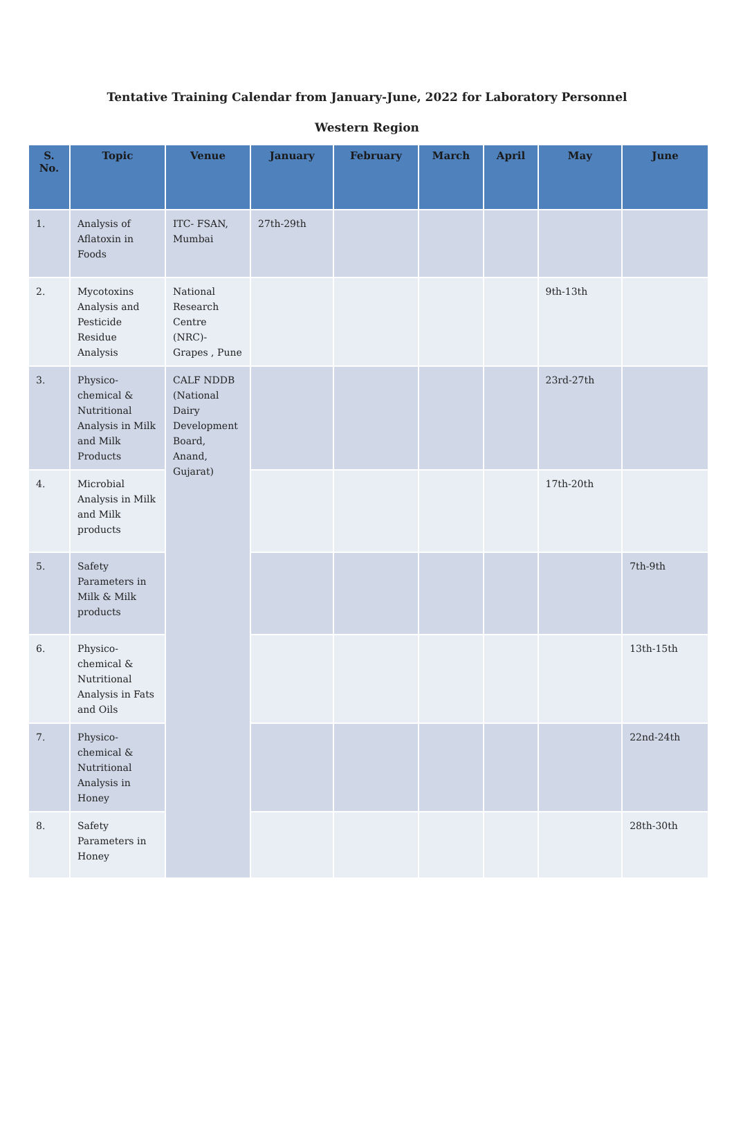Tentative Training Calendar from January-June, 2022 for Laboratory Personnel
Western Region
| S. No. | Topic | Venue | January | February | March | April | May | June |
| --- | --- | --- | --- | --- | --- | --- | --- | --- |
| 1. | Analysis of Aflatoxin in Foods | ITC- FSAN, Mumbai | 27th-29th | | | | | |
| 2. | Mycotoxins Analysis and Pesticide Residue Analysis | National Research Centre (NRC)- Grapes , Pune | | | | | 9th-13th | |
| 3. | Physico-chemical & Nutritional Analysis in Milk and Milk Products | CALF NDDB (National Dairy Development Board, Anand, Gujarat) | | | | | 23rd-27th | |
| 4. | Microbial Analysis in Milk and Milk products | | | | | | 17th-20th | |
| 5. | Safety Parameters in Milk & Milk products | | | | | | | 7th-9th |
| 6. | Physico-chemical & Nutritional Analysis in Fats and Oils | | | | | | | 13th-15th |
| 7. | Physico-chemical & Nutritional Analysis in Honey | | | | | | | 22nd-24th |
| 8. | Safety Parameters in Honey | | | | | | | 28th-30th |